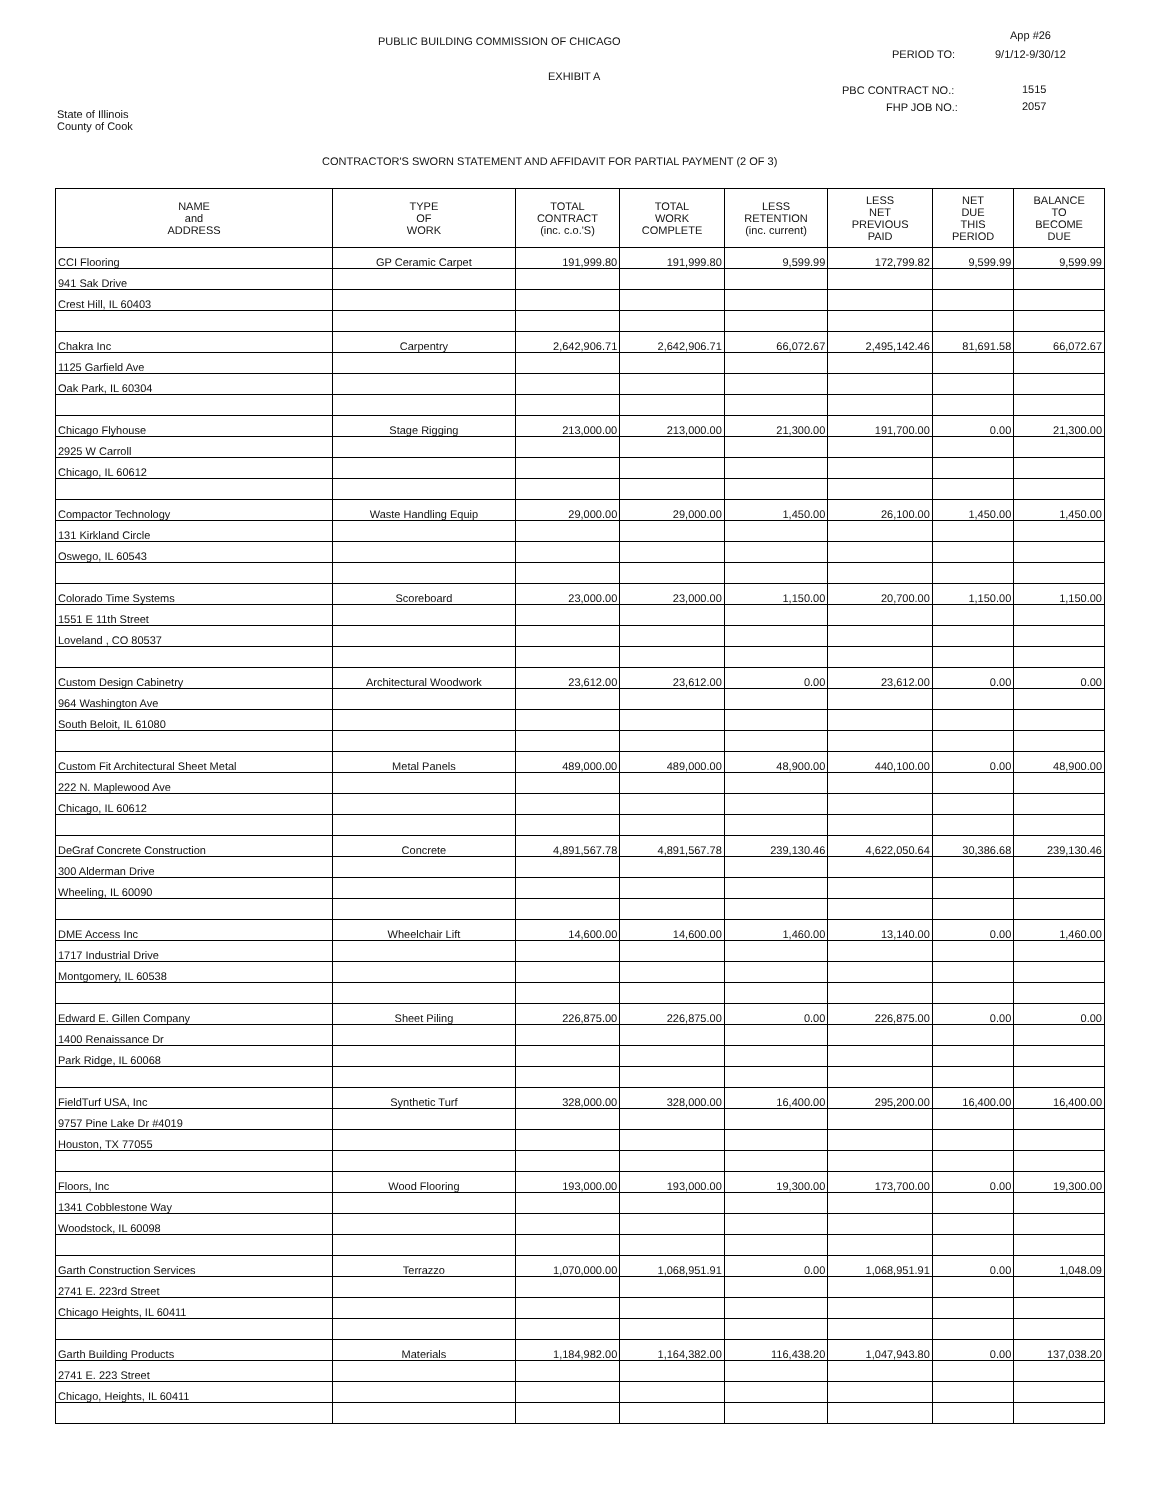PUBLIC BUILDING COMMISSION OF CHICAGO
App #26
PERIOD TO: 9/1/12-9/30/12
EXHIBIT A
PBC CONTRACT NO.: 1515
FHP JOB NO.: 2057
State of Illinois
County of Cook
CONTRACTOR'S SWORN STATEMENT AND AFFIDAVIT FOR PARTIAL PAYMENT (2 OF 3)
| NAME and ADDRESS | TYPE OF WORK | TOTAL CONTRACT (inc. c.o.'S) | TOTAL WORK COMPLETE | LESS RETENTION (inc. current) | LESS NET PREVIOUS PAID | NET DUE THIS PERIOD | BALANCE TO BECOME DUE |
| --- | --- | --- | --- | --- | --- | --- | --- |
| CCI Flooring | GP Ceramic Carpet | 191,999.80 | 191,999.80 | 9,599.99 | 172,799.82 | 9,599.99 | 9,599.99 |
| 941 Sak Drive | | | | | | | |
| Crest Hill, IL 60403 | | | | | | | |
| Chakra Inc | Carpentry | 2,642,906.71 | 2,642,906.71 | 66,072.67 | 2,495,142.46 | 81,691.58 | 66,072.67 |
| 1125 Garfield Ave | | | | | | | |
| Oak Park, IL 60304 | | | | | | | |
| Chicago Flyhouse | Stage Rigging | 213,000.00 | 213,000.00 | 21,300.00 | 191,700.00 | 0.00 | 21,300.00 |
| 2925 W Carroll | | | | | | | |
| Chicago, IL 60612 | | | | | | | |
| Compactor Technology | Waste Handling Equip | 29,000.00 | 29,000.00 | 1,450.00 | 26,100.00 | 1,450.00 | 1,450.00 |
| 131 Kirkland Circle | | | | | | | |
| Oswego, IL 60543 | | | | | | | |
| Colorado Time Systems | Scoreboard | 23,000.00 | 23,000.00 | 1,150.00 | 20,700.00 | 1,150.00 | 1,150.00 |
| 1551 E 11th Street | | | | | | | |
| Loveland , CO 80537 | | | | | | | |
| Custom Design Cabinetry | Architectural Woodwork | 23,612.00 | 23,612.00 | 0.00 | 23,612.00 | 0.00 | 0.00 |
| 964 Washington Ave | | | | | | | |
| South Beloit, IL 61080 | | | | | | | |
| Custom Fit Architectural Sheet Metal | Metal Panels | 489,000.00 | 489,000.00 | 48,900.00 | 440,100.00 | 0.00 | 48,900.00 |
| 222 N. Maplewood Ave | | | | | | | |
| Chicago, IL 60612 | | | | | | | |
| DeGraf Concrete Construction | Concrete | 4,891,567.78 | 4,891,567.78 | 239,130.46 | 4,622,050.64 | 30,386.68 | 239,130.46 |
| 300 Alderman Drive | | | | | | | |
| Wheeling, IL 60090 | | | | | | | |
| DME Access Inc | Wheelchair Lift | 14,600.00 | 14,600.00 | 1,460.00 | 13,140.00 | 0.00 | 1,460.00 |
| 1717 Industrial Drive | | | | | | | |
| Montgomery, IL 60538 | | | | | | | |
| Edward E. Gillen Company | Sheet Piling | 226,875.00 | 226,875.00 | 0.00 | 226,875.00 | 0.00 | 0.00 |
| 1400 Renaissance Dr | | | | | | | |
| Park Ridge, IL 60068 | | | | | | | |
| FieldTurf USA, Inc | Synthetic Turf | 328,000.00 | 328,000.00 | 16,400.00 | 295,200.00 | 16,400.00 | 16,400.00 |
| 9757 Pine Lake Dr #4019 | | | | | | | |
| Houston, TX 77055 | | | | | | | |
| Floors, Inc | Wood Flooring | 193,000.00 | 193,000.00 | 19,300.00 | 173,700.00 | 0.00 | 19,300.00 |
| 1341 Cobblestone Way | | | | | | | |
| Woodstock, IL 60098 | | | | | | | |
| Garth Construction Services | Terrazzo | 1,070,000.00 | 1,068,951.91 | 0.00 | 1,068,951.91 | 0.00 | 1,048.09 |
| 2741 E. 223rd Street | | | | | | | |
| Chicago Heights, IL 60411 | | | | | | | |
| Garth Building Products | Materials | 1,184,982.00 | 1,164,382.00 | 116,438.20 | 1,047,943.80 | 0.00 | 137,038.20 |
| 2741 E. 223 Street | | | | | | | |
| Chicago, Heights, IL 60411 | | | | | | | |